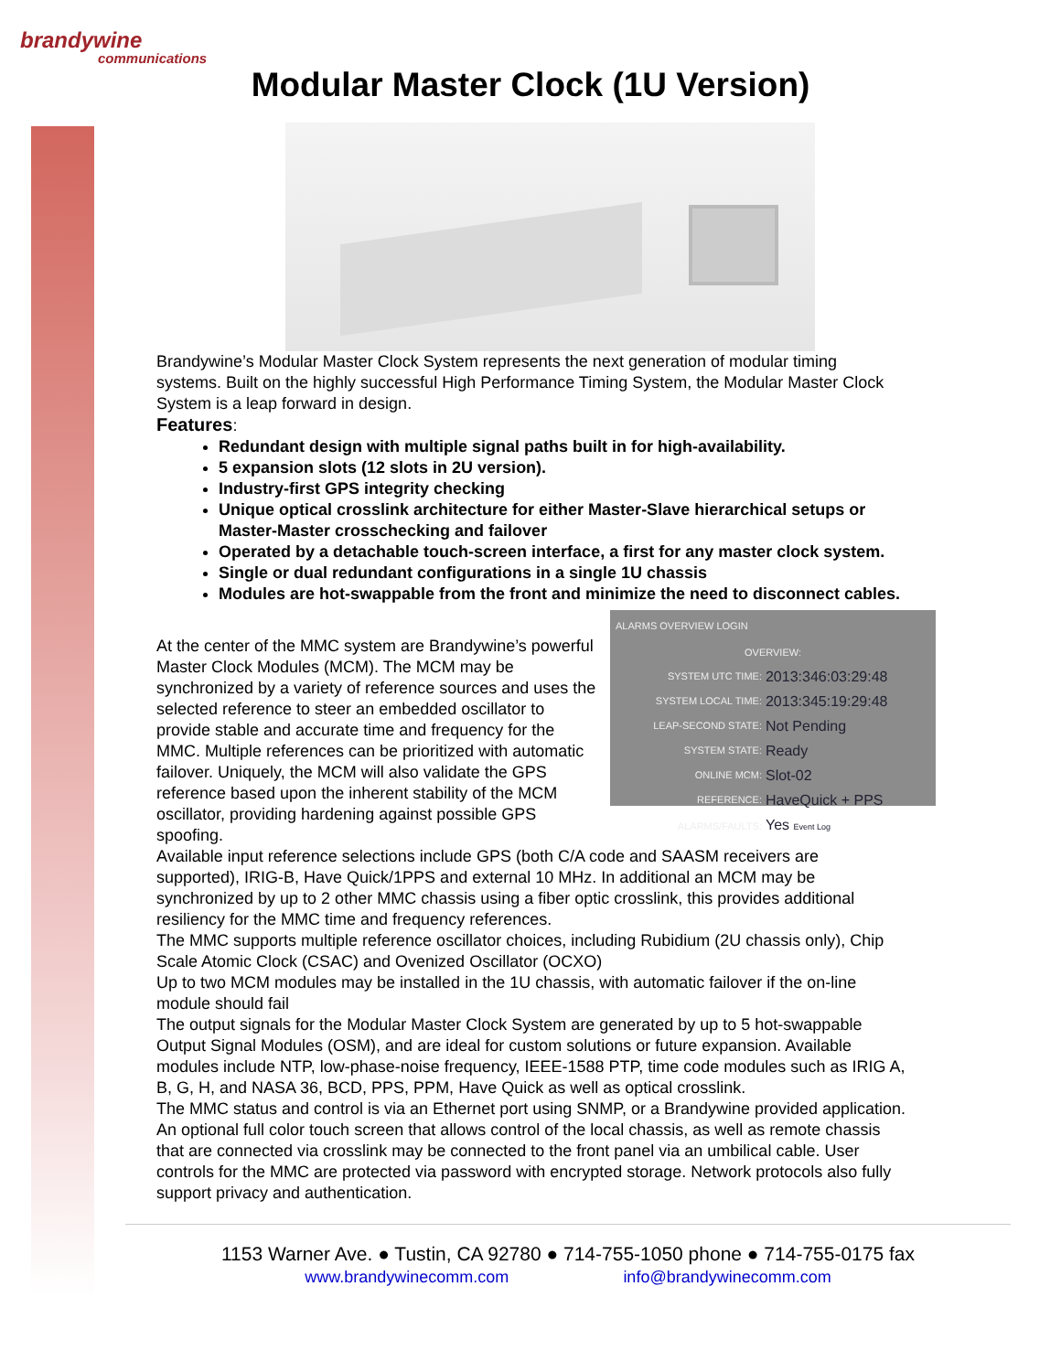brandywine
communications
Modular Master Clock (1U Version)
Brandywine’s Modular Master Clock System represents the next generation of modular timing systems. Built on the highly successful High Performance Timing System, the Modular Master Clock System is a leap forward in design.
Features:
Redundant design with multiple signal paths built in for high-availability.
5 expansion slots (12 slots in 2U version).
Industry-first GPS integrity checking
Unique optical crosslink architecture for either Master-Slave hierarchical setups or Master-Master crosschecking and failover
Operated by a detachable touch-screen interface, a first for any master clock system.
Single or dual redundant configurations in a single 1U chassis
Modules are hot-swappable from the front and minimize the need to disconnect cables.
ALARMS OVERVIEW LOGIN
OVERVIEW:
| SYSTEM UTC TIME: | 2013:346:03:29:48 |
| SYSTEM LOCAL TIME: | 2013:345:19:29:48 |
| LEAP-SECOND STATE: | Not Pending |
| SYSTEM STATE: | Ready |
| ONLINE MCM: | Slot-02 |
| REFERENCE: | HaveQuick + PPS |
| ALARMS/FAULTS: | Yes Event Log |
At the center of the MMC system are Brandywine’s powerful Master Clock Modules (MCM). The MCM may be synchronized by a variety of reference sources and uses the selected reference to steer an embedded oscillator to provide stable and accurate time and frequency for the MMC. Multiple references can be prioritized with automatic failover. Uniquely, the MCM will also validate the GPS reference based upon the inherent stability of the MCM oscillator, providing hardening against possible GPS spoofing.
Available input reference selections include GPS (both C/A code and SAASM receivers are supported), IRIG-B, Have Quick/1PPS and external 10 MHz. In additional an MCM may be synchronized by up to 2 other MMC chassis using a fiber optic crosslink, this provides additional resiliency for the MMC time and frequency references.
The MMC supports multiple reference oscillator choices, including Rubidium (2U chassis only), Chip Scale Atomic Clock (CSAC) and Ovenized Oscillator (OCXO)
Up to two MCM modules may be installed in the 1U chassis, with automatic failover if the on-line module should fail
The output signals for the Modular Master Clock System are generated by up to 5 hot-swappable Output Signal Modules (OSM), and are ideal for custom solutions or future expansion. Available modules include NTP, low-phase-noise frequency, IEEE-1588 PTP, time code modules such as IRIG A, B, G, H, and NASA 36, BCD, PPS, PPM, Have Quick as well as optical crosslink.
The MMC status and control is via an Ethernet port using SNMP, or a Brandywine provided application. An optional full color touch screen that allows control of the local chassis, as well as remote chassis that are connected via crosslink may be connected to the front panel via an umbilical cable. User controls for the MMC are protected via password with encrypted storage. Network protocols also fully support privacy and authentication.
1153 Warner Ave. ● Tustin, CA 92780 ● 714-755-1050 phone ● 714-755-0175 fax
www.brandywinecomm.com info@brandywinecomm.com